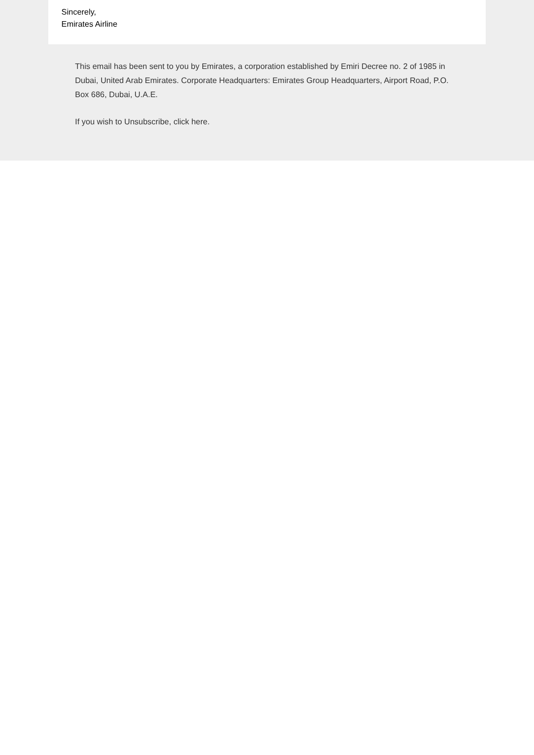Sincerely,
Emirates Airline
This email has been sent to you by Emirates, a corporation established by Emiri Decree no. 2 of 1985 in Dubai, United Arab Emirates. Corporate Headquarters: Emirates Group Headquarters, Airport Road, P.O. Box 686, Dubai, U.A.E.
If you wish to Unsubscribe, click here.